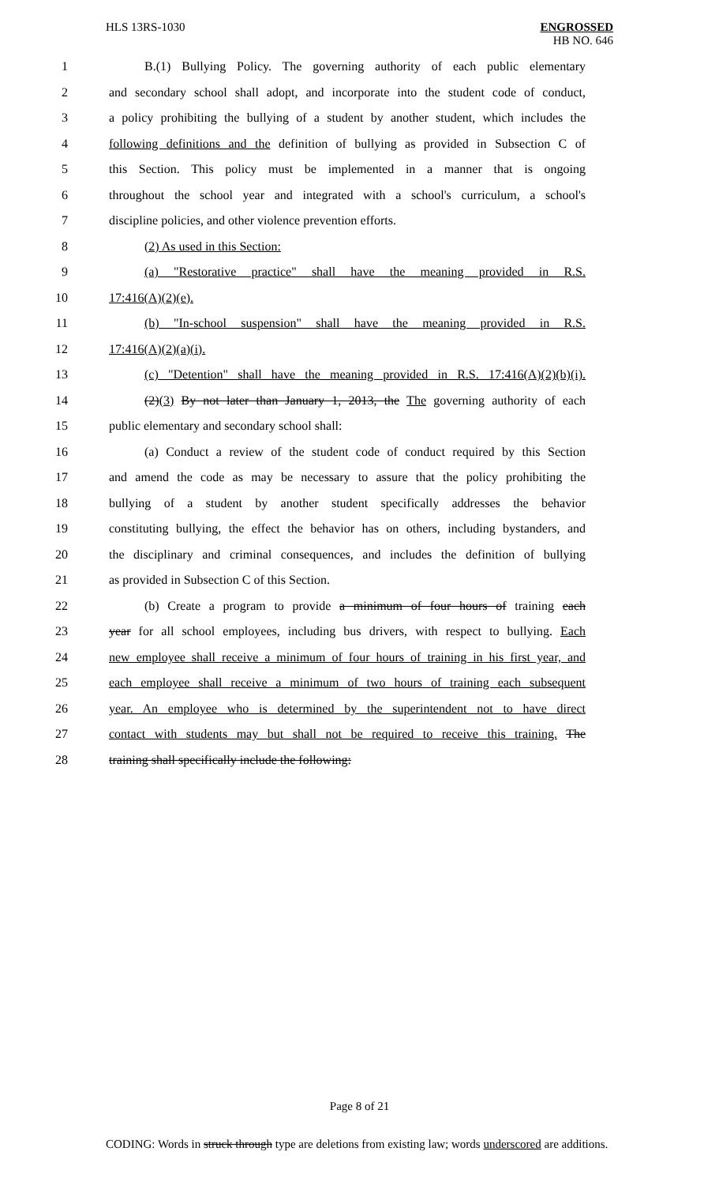HLS 13RS-1030 ENGROSSED
HB NO. 646
1 B.(1) Bullying Policy. The governing authority of each public elementary
2 and secondary school shall adopt, and incorporate into the student code of conduct,
3 a policy prohibiting the bullying of a student by another student, which includes the
4 following definitions and the definition of bullying as provided in Subsection C of
5 this Section. This policy must be implemented in a manner that is ongoing
6 throughout the school year and integrated with a school's curriculum, a school's
7 discipline policies, and other violence prevention efforts.
8 (2) As used in this Section:
9 (a) "Restorative practice" shall have the meaning provided in R.S.
10 17:416(A)(2)(e).
11 (b) "In-school suspension" shall have the meaning provided in R.S.
12 17:416(A)(2)(a)(i).
13 (c) "Detention" shall have the meaning provided in R.S. 17:416(A)(2)(b)(i).
14 (2)(3) By not later than January 1, 2013, the The governing authority of each
15 public elementary and secondary school shall:
16 (a) Conduct a review of the student code of conduct required by this Section
17 and amend the code as may be necessary to assure that the policy prohibiting the
18 bullying of a student by another student specifically addresses the behavior
19 constituting bullying, the effect the behavior has on others, including bystanders, and
20 the disciplinary and criminal consequences, and includes the definition of bullying
21 as provided in Subsection C of this Section.
22 (b) Create a program to provide a minimum of four hours of training each
23 year for all school employees, including bus drivers, with respect to bullying. Each
24 new employee shall receive a minimum of four hours of training in his first year, and
25 each employee shall receive a minimum of two hours of training each subsequent
26 year. An employee who is determined by the superintendent not to have direct
27 contact with students may but shall not be required to receive this training. The
28 training shall specifically include the following:
Page 8 of 21
CODING: Words in struck through type are deletions from existing law; words underscored are additions.